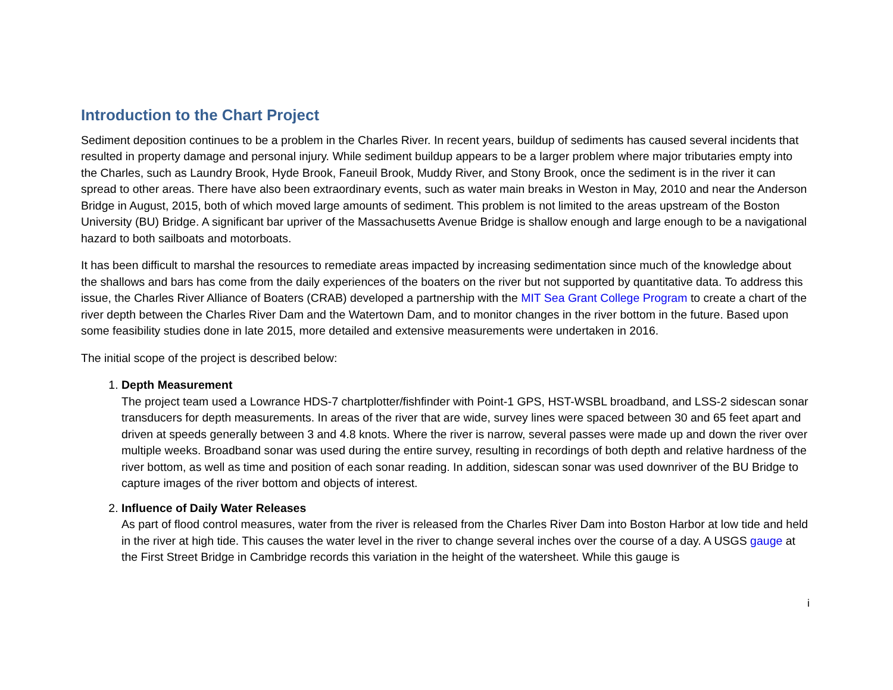Introduction to the Chart Project
Sediment deposition continues to be a problem in the Charles River. In recent years, buildup of sediments has caused several incidents that resulted in property damage and personal injury. While sediment buildup appears to be a larger problem where major tributaries empty into the Charles, such as Laundry Brook, Hyde Brook, Faneuil Brook, Muddy River, and Stony Brook, once the sediment is in the river it can spread to other areas. There have also been extraordinary events, such as water main breaks in Weston in May, 2010 and near the Anderson Bridge in August, 2015, both of which moved large amounts of sediment. This problem is not limited to the areas upstream of the Boston University (BU) Bridge. A significant bar upriver of the Massachusetts Avenue Bridge is shallow enough and large enough to be a navigational hazard to both sailboats and motorboats.
It has been difficult to marshal the resources to remediate areas impacted by increasing sedimentation since much of the knowledge about the shallows and bars has come from the daily experiences of the boaters on the river but not supported by quantitative data. To address this issue, the Charles River Alliance of Boaters (CRAB) developed a partnership with the MIT Sea Grant College Program to create a chart of the river depth between the Charles River Dam and the Watertown Dam, and to monitor changes in the river bottom in the future. Based upon some feasibility studies done in late 2015, more detailed and extensive measurements were undertaken in 2016.
The initial scope of the project is described below:
1. Depth Measurement
The project team used a Lowrance HDS-7 chartplotter/fishfinder with Point-1 GPS, HST-WSBL broadband, and LSS-2 sidescan sonar transducers for depth measurements. In areas of the river that are wide, survey lines were spaced between 30 and 65 feet apart and driven at speeds generally between 3 and 4.8 knots. Where the river is narrow, several passes were made up and down the river over multiple weeks. Broadband sonar was used during the entire survey, resulting in recordings of both depth and relative hardness of the river bottom, as well as time and position of each sonar reading. In addition, sidescan sonar was used downriver of the BU Bridge to capture images of the river bottom and objects of interest.
2. Influence of Daily Water Releases
As part of flood control measures, water from the river is released from the Charles River Dam into Boston Harbor at low tide and held in the river at high tide. This causes the water level in the river to change several inches over the course of a day. A USGS gauge at the First Street Bridge in Cambridge records this variation in the height of the watersheet. While this gauge is
i